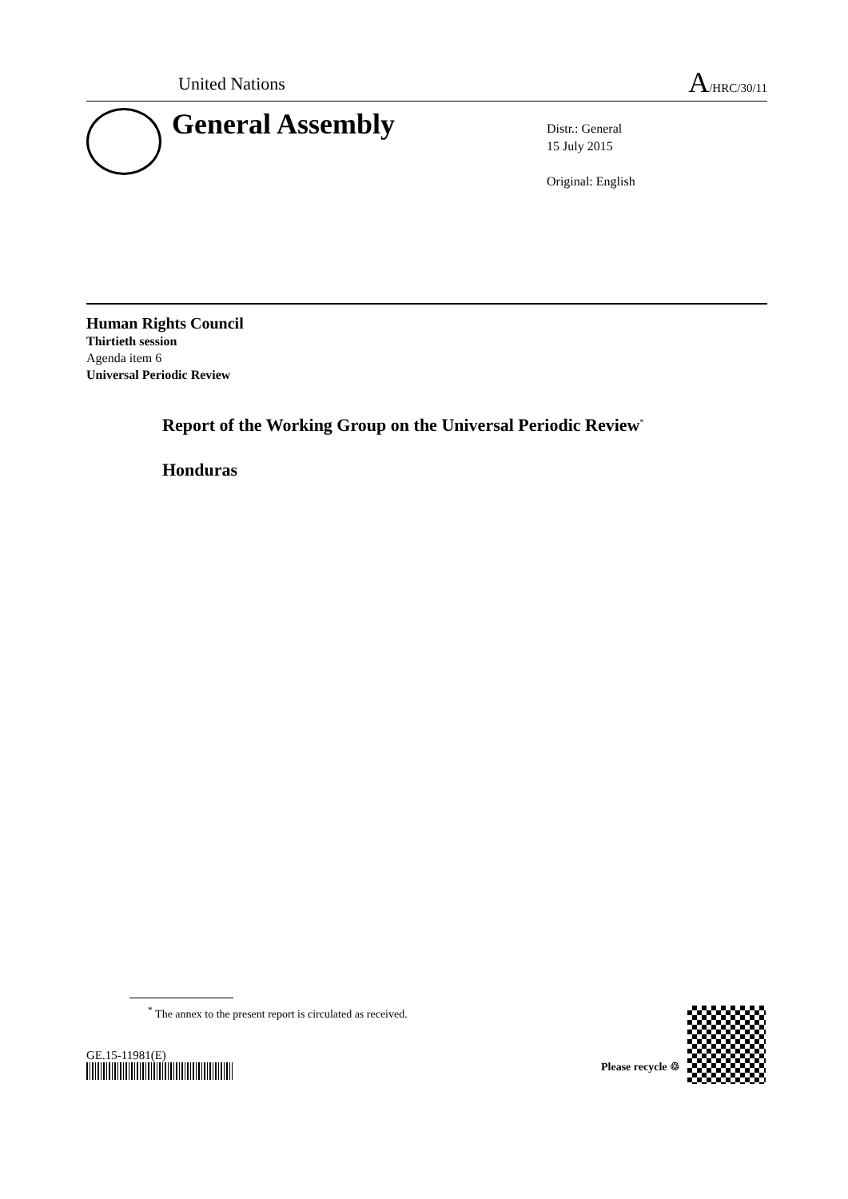United Nations A/HRC/30/11
General Assembly
Distr.: General
15 July 2015
Original: English
Human Rights Council
Thirtieth session
Agenda item 6
Universal Periodic Review
Report of the Working Group on the Universal Periodic Review<sup>*</sup>
Honduras
<sup>*</sup> The annex to the present report is circulated as received.
GE.15-11981(E)
Please recycle ♲